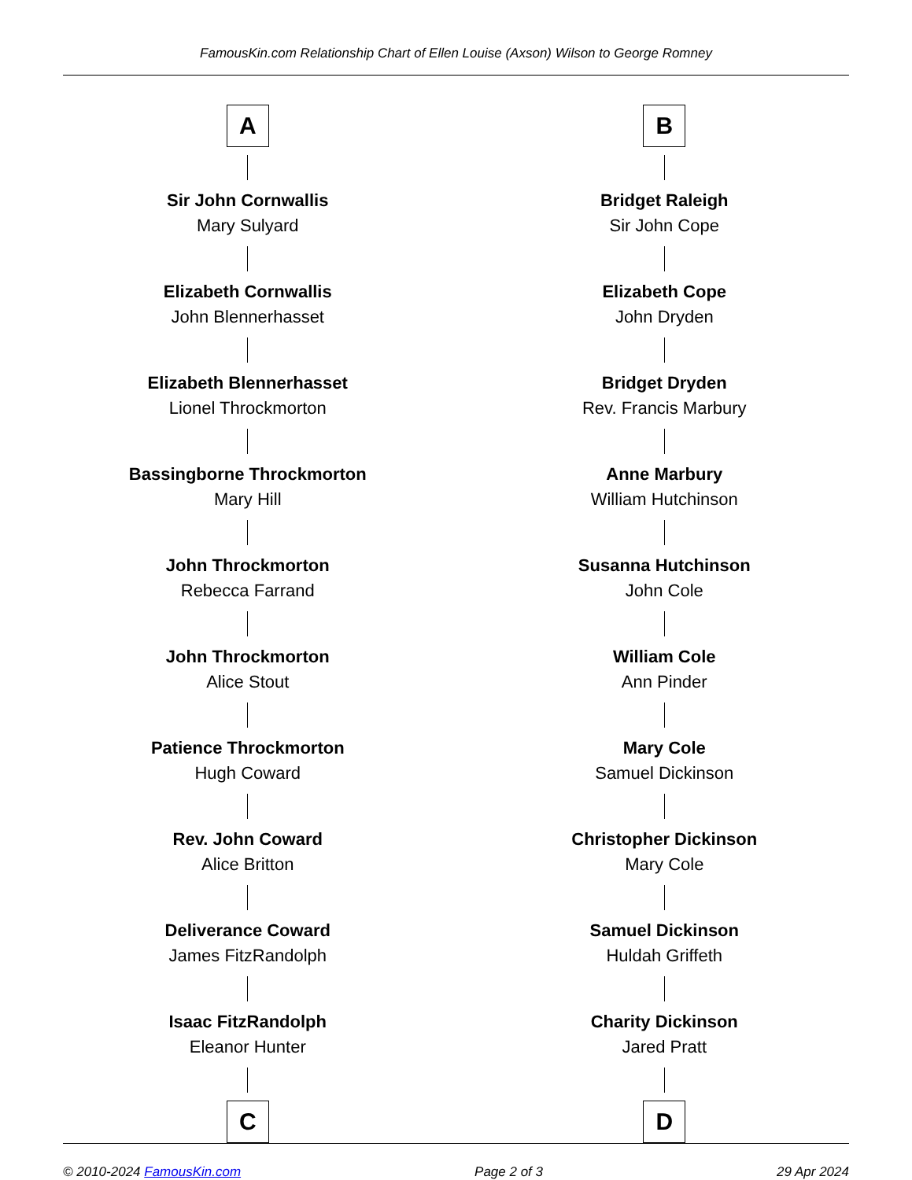FamousKin.com Relationship Chart of Ellen Louise (Axson) Wilson to George Romney
A
Sir John Cornwallis
Mary Sulyard
Elizabeth Cornwallis
John Blennerhasset
Elizabeth Blennerhasset
Lionel Throckmorton
Bassingborne Throckmorton
Mary Hill
John Throckmorton
Rebecca Farrand
John Throckmorton
Alice Stout
Patience Throckmorton
Hugh Coward
Rev. John Coward
Alice Britton
Deliverance Coward
James FitzRandolph
Isaac FitzRandolph
Eleanor Hunter
C
B
Bridget Raleigh
Sir John Cope
Elizabeth Cope
John Dryden
Bridget Dryden
Rev. Francis Marbury
Anne Marbury
William Hutchinson
Susanna Hutchinson
John Cole
William Cole
Ann Pinder
Mary Cole
Samuel Dickinson
Christopher Dickinson
Mary Cole
Samuel Dickinson
Huldah Griffeth
Charity Dickinson
Jared Pratt
D
© 2010-2024 FamousKin.com Page 2 of 3 29 Apr 2024